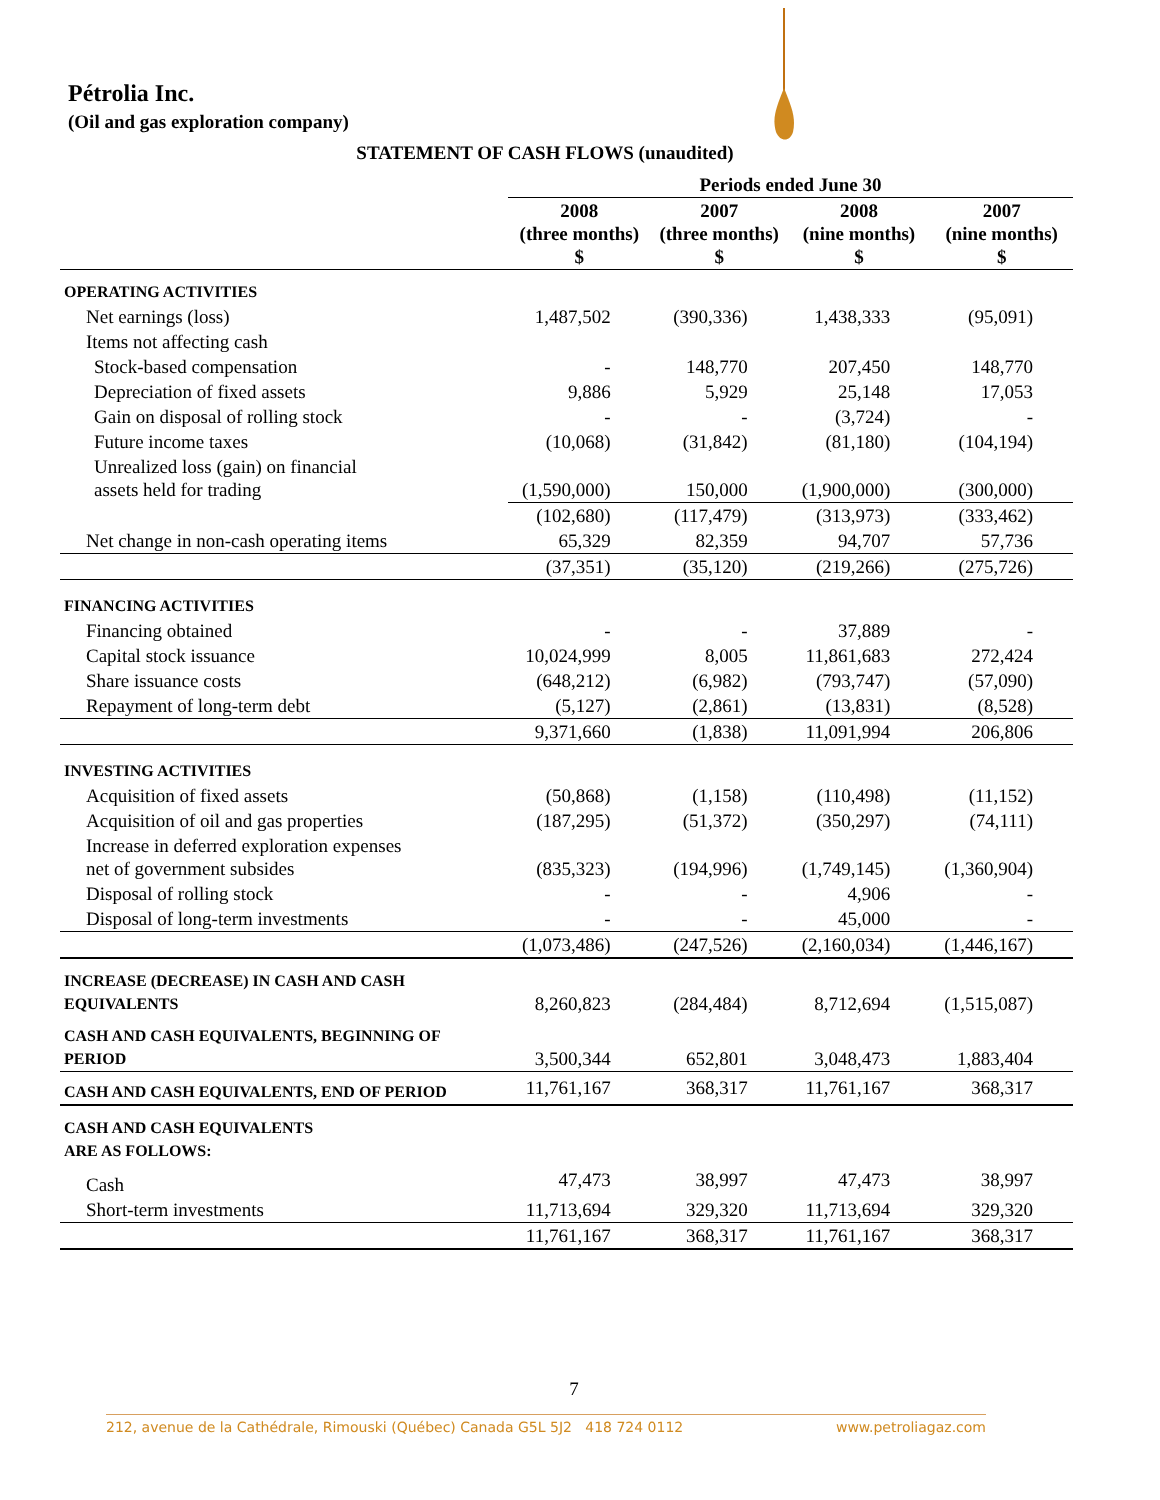Pétrolia Inc.
(Oil and gas exploration company)
STATEMENT OF CASH FLOWS (unaudited)
| | Periods ended June 30 | | | |
| --- | --- | --- | --- | --- |
| | 2008 (three months) $ | 2007 (three months) $ | 2008 (nine months) $ | 2007 (nine months) $ |
| OPERATING ACTIVITIES | | | | |
| Net earnings (loss) | 1,487,502 | (390,336) | 1,438,333 | (95,091) |
| Items not affecting cash | | | | |
| Stock-based compensation | - | 148,770 | 207,450 | 148,770 |
| Depreciation of fixed assets | 9,886 | 5,929 | 25,148 | 17,053 |
| Gain on disposal of rolling stock | - | - | (3,724) | - |
| Future income taxes | (10,068) | (31,842) | (81,180) | (104,194) |
| Unrealized loss (gain) on financial assets held for trading | (1,590,000) | 150,000 | (1,900,000) | (300,000) |
| | (102,680) | (117,479) | (313,973) | (333,462) |
| Net change in non-cash operating items | 65,329 | 82,359 | 94,707 | 57,736 |
| | (37,351) | (35,120) | (219,266) | (275,726) |
| FINANCING ACTIVITIES | | | | |
| Financing obtained | - | - | 37,889 | - |
| Capital stock issuance | 10,024,999 | 8,005 | 11,861,683 | 272,424 |
| Share issuance costs | (648,212) | (6,982) | (793,747) | (57,090) |
| Repayment of long-term debt | (5,127) | (2,861) | (13,831) | (8,528) |
| | 9,371,660 | (1,838) | 11,091,994 | 206,806 |
| INVESTING ACTIVITIES | | | | |
| Acquisition of fixed assets | (50,868) | (1,158) | (110,498) | (11,152) |
| Acquisition of oil and gas properties | (187,295) | (51,372) | (350,297) | (74,111) |
| Increase in deferred exploration expenses net of government subsides | (835,323) | (194,996) | (1,749,145) | (1,360,904) |
| Disposal of rolling stock | - | - | 4,906 | - |
| Disposal of long-term investments | - | - | 45,000 | - |
| | (1,073,486) | (247,526) | (2,160,034) | (1,446,167) |
| INCREASE (DECREASE) IN CASH AND CASH EQUIVALENTS | 8,260,823 | (284,484) | 8,712,694 | (1,515,087) |
| CASH AND CASH EQUIVALENTS, BEGINNING OF PERIOD | 3,500,344 | 652,801 | 3,048,473 | 1,883,404 |
| CASH AND CASH EQUIVALENTS, END OF PERIOD | 11,761,167 | 368,317 | 11,761,167 | 368,317 |
| CASH AND CASH EQUIVALENTS ARE AS FOLLOWS: | | | | |
| Cash | 47,473 | 38,997 | 47,473 | 38,997 |
| Short-term investments | 11,713,694 | 329,320 | 11,713,694 | 329,320 |
| | 11,761,167 | 368,317 | 11,761,167 | 368,317 |
7
212, avenue de la Cathédrale, Rimouski (Québec) Canada G5L 5J2 418 724 0112 www.petroliagaz.com